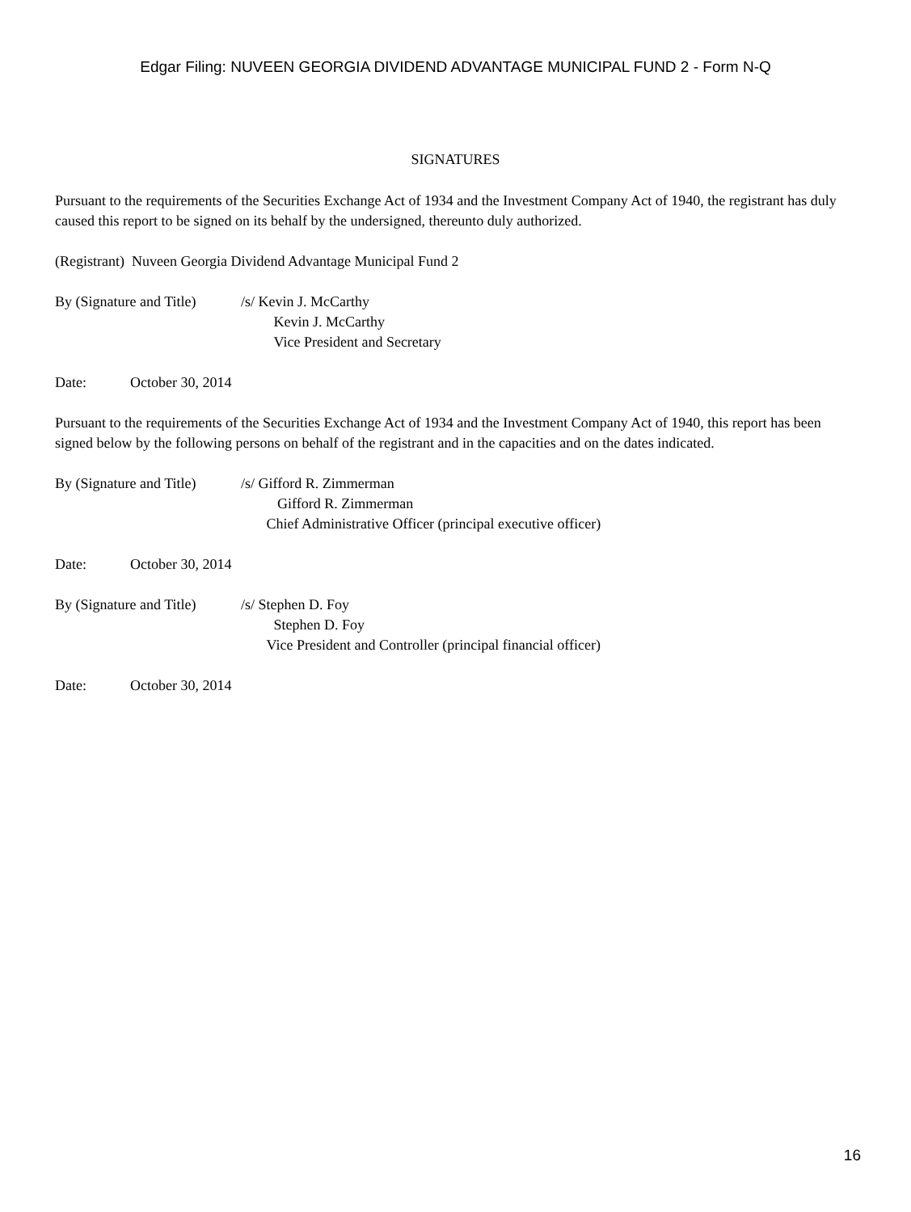Edgar Filing: NUVEEN GEORGIA DIVIDEND ADVANTAGE MUNICIPAL FUND 2 - Form N-Q
SIGNATURES
Pursuant to the requirements of the Securities Exchange Act of 1934 and the Investment Company Act of 1940, the registrant has duly caused this report to be signed on its behalf by the undersigned, thereunto duly authorized.
(Registrant) Nuveen Georgia Dividend Advantage Municipal Fund 2
By (Signature and Title)
/s/ Kevin J. McCarthy
Kevin J. McCarthy
Vice President and Secretary
Date: October 30, 2014
Pursuant to the requirements of the Securities Exchange Act of 1934 and the Investment Company Act of 1940, this report has been signed below by the following persons on behalf of the registrant and in the capacities and on the dates indicated.
By (Signature and Title)
/s/ Gifford R. Zimmerman
Gifford R. Zimmerman
Chief Administrative Officer (principal executive officer)
Date: October 30, 2014
By (Signature and Title)
/s/ Stephen D. Foy
Stephen D. Foy
Vice President and Controller (principal financial officer)
Date: October 30, 2014
16